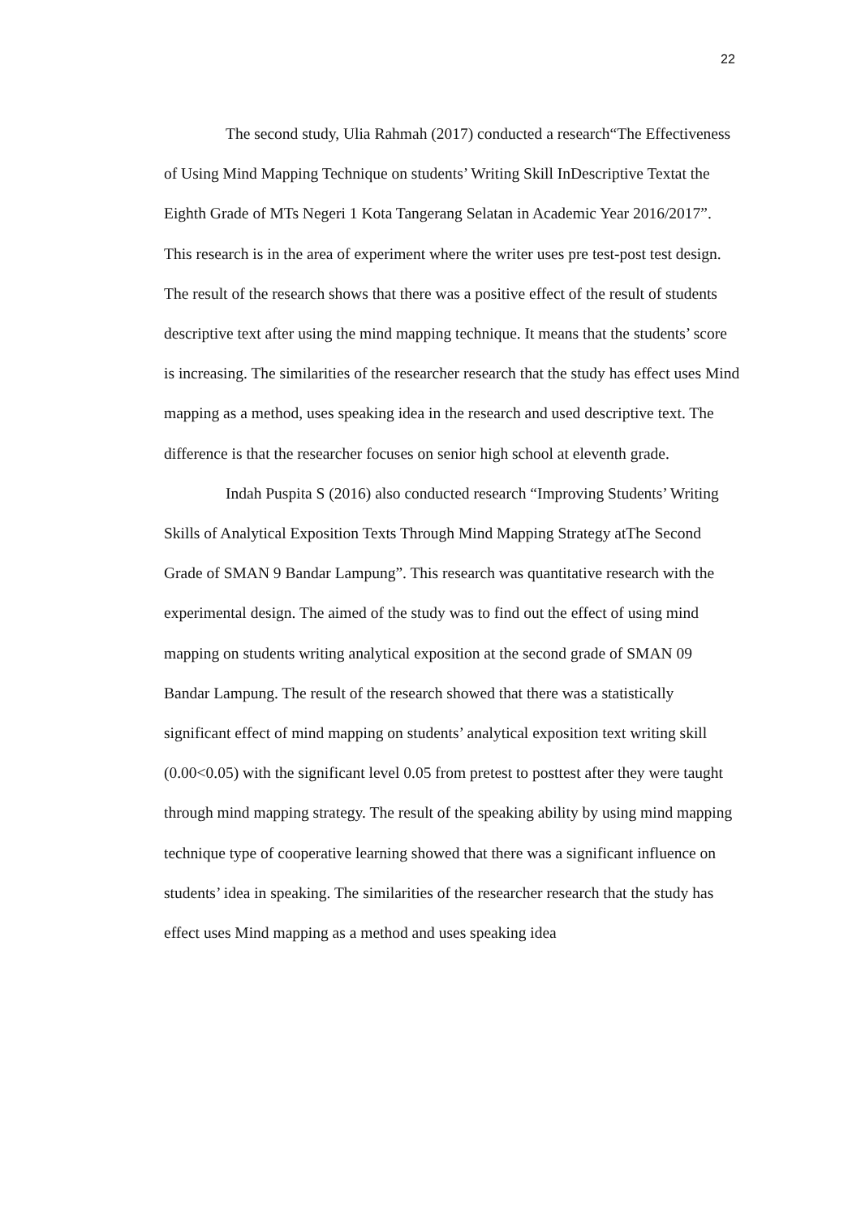22
The second study, Ulia Rahmah (2017) conducted a research“The Effectiveness of Using Mind Mapping Technique on students’ Writing Skill InDescriptive Textat the Eighth Grade of MTs Negeri 1 Kota Tangerang Selatan in Academic Year 2016/2017”. This research is in the area of experiment where the writer uses pre test-post test design. The result of the research shows that there was a positive effect of the result of students descriptive text after using the mind mapping technique. It means that the students’ score is increasing. The similarities of the researcher research that the study has effect uses Mind mapping as a method, uses speaking idea in the research and used descriptive text. The difference is that the researcher focuses on senior high school at eleventh grade.
Indah Puspita S (2016) also conducted research “Improving Students’ Writing Skills of Analytical Exposition Texts Through Mind Mapping Strategy atThe Second Grade of SMAN 9 Bandar Lampung”. This research was quantitative research with the experimental design. The aimed of the study was to find out the effect of using mind mapping on students writing analytical exposition at the second grade of SMAN 09 Bandar Lampung. The result of the research showed that there was a statistically significant effect of mind mapping on students’ analytical exposition text writing skill (0.00<0.05) with the significant level 0.05 from pretest to posttest after they were taught through mind mapping strategy. The result of the speaking ability by using mind mapping technique type of cooperative learning showed that there was a significant influence on students’ idea in speaking. The similarities of the researcher research that the study has effect uses Mind mapping as a method and uses speaking idea